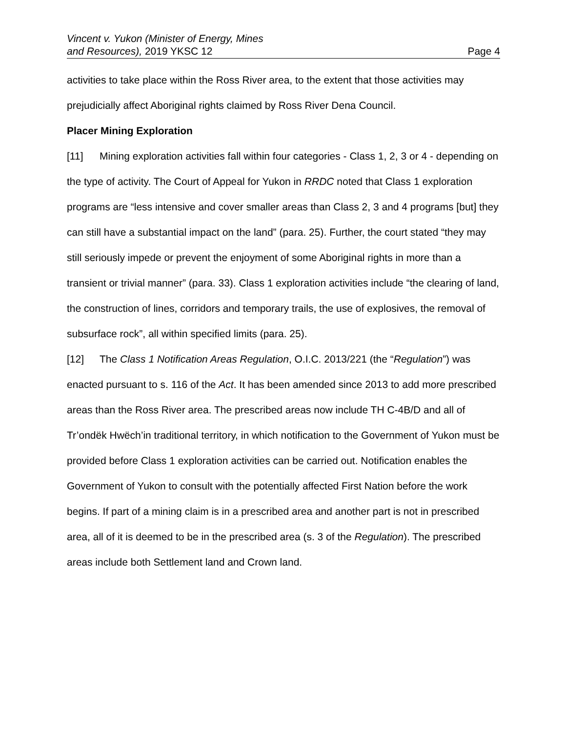Vincent v. Yukon (Minister of Energy, Mines
and Resources), 2019 YKSC 12
Page 4
activities to take place within the Ross River area, to the extent that those activities may prejudicially affect Aboriginal rights claimed by Ross River Dena Council.
Placer Mining Exploration
[11] Mining exploration activities fall within four categories - Class 1, 2, 3 or 4 - depending on the type of activity. The Court of Appeal for Yukon in RRDC noted that Class 1 exploration programs are “less intensive and cover smaller areas than Class 2, 3 and 4 programs [but] they can still have a substantial impact on the land” (para. 25). Further, the court stated “they may still seriously impede or prevent the enjoyment of some Aboriginal rights in more than a transient or trivial manner” (para. 33). Class 1 exploration activities include “the clearing of land, the construction of lines, corridors and temporary trails, the use of explosives, the removal of subsurface rock”, all within specified limits (para. 25).
[12] The Class 1 Notification Areas Regulation, O.I.C. 2013/221 (the “Regulation”) was enacted pursuant to s. 116 of the Act. It has been amended since 2013 to add more prescribed areas than the Ross River area. The prescribed areas now include TH C-4B/D and all of Tr’ondëk Hwëch’in traditional territory, in which notification to the Government of Yukon must be provided before Class 1 exploration activities can be carried out. Notification enables the Government of Yukon to consult with the potentially affected First Nation before the work begins. If part of a mining claim is in a prescribed area and another part is not in prescribed area, all of it is deemed to be in the prescribed area (s. 3 of the Regulation). The prescribed areas include both Settlement land and Crown land.